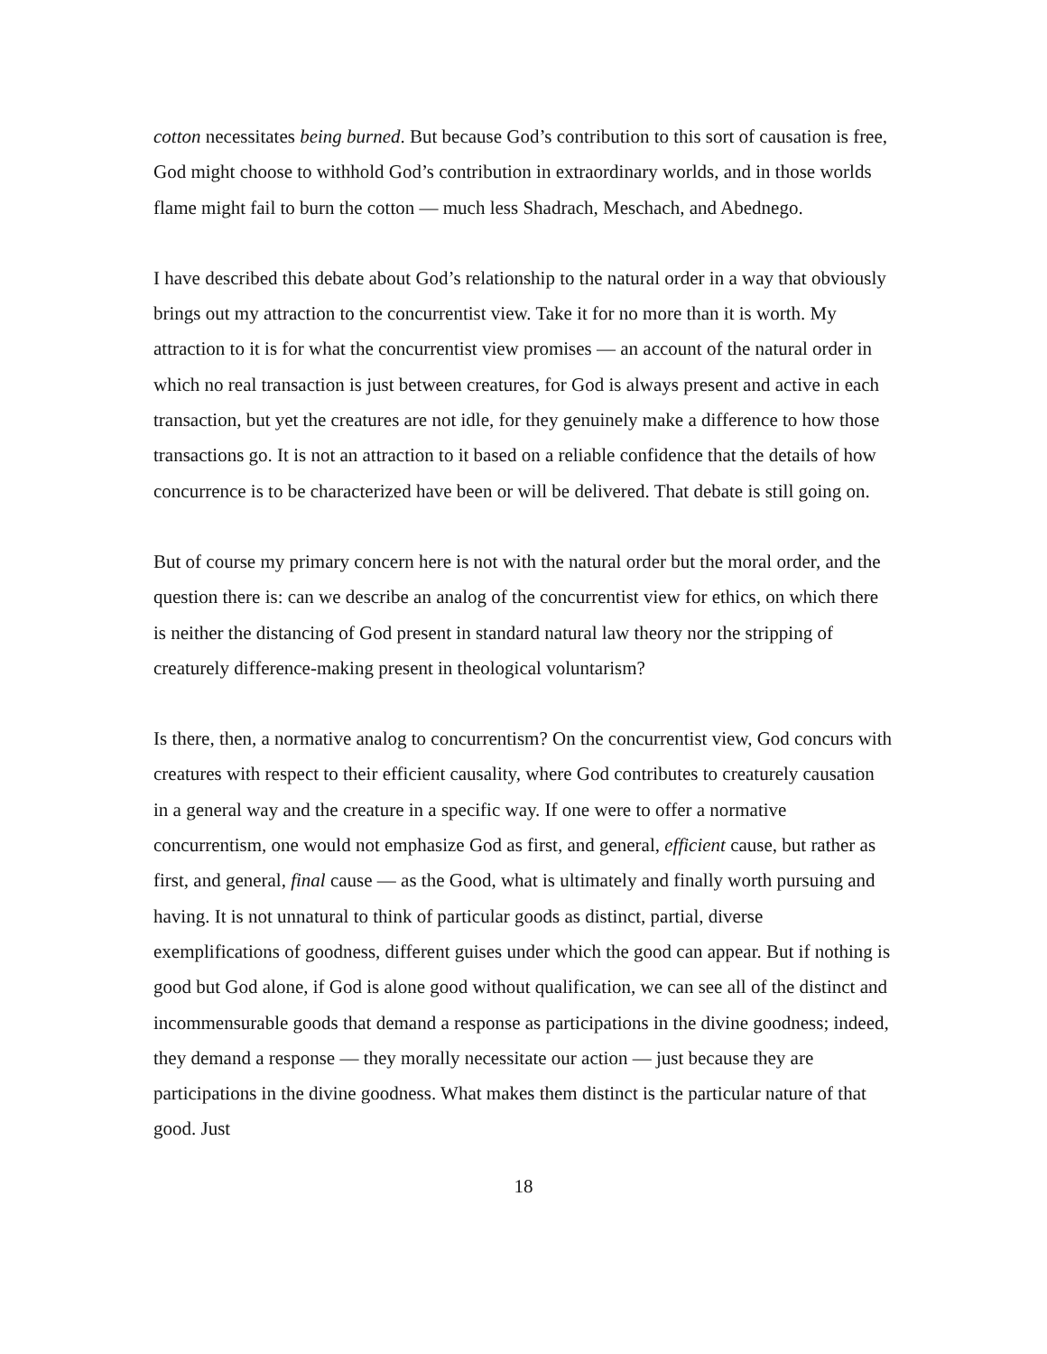cotton necessitates being burned. But because God’s contribution to this sort of causation is free, God might choose to withhold God’s contribution in extraordinary worlds, and in those worlds flame might fail to burn the cotton — much less Shadrach, Meschach, and Abednego.
I have described this debate about God’s relationship to the natural order in a way that obviously brings out my attraction to the concurrentist view. Take it for no more than it is worth. My attraction to it is for what the concurrentist view promises — an account of the natural order in which no real transaction is just between creatures, for God is always present and active in each transaction, but yet the creatures are not idle, for they genuinely make a difference to how those transactions go. It is not an attraction to it based on a reliable confidence that the details of how concurrence is to be characterized have been or will be delivered. That debate is still going on.
But of course my primary concern here is not with the natural order but the moral order, and the question there is: can we describe an analog of the concurrentist view for ethics, on which there is neither the distancing of God present in standard natural law theory nor the stripping of creaturely difference-making present in theological voluntarism?
Is there, then, a normative analog to concurrentism? On the concurrentist view, God concurs with creatures with respect to their efficient causality, where God contributes to creaturely causation in a general way and the creature in a specific way. If one were to offer a normative concurrentism, one would not emphasize God as first, and general, efficient cause, but rather as first, and general, final cause — as the Good, what is ultimately and finally worth pursuing and having. It is not unnatural to think of particular goods as distinct, partial, diverse exemplifications of goodness, different guises under which the good can appear. But if nothing is good but God alone, if God is alone good without qualification, we can see all of the distinct and incommensurable goods that demand a response as participations in the divine goodness; indeed, they demand a response — they morally necessitate our action — just because they are participations in the divine goodness. What makes them distinct is the particular nature of that good. Just
18